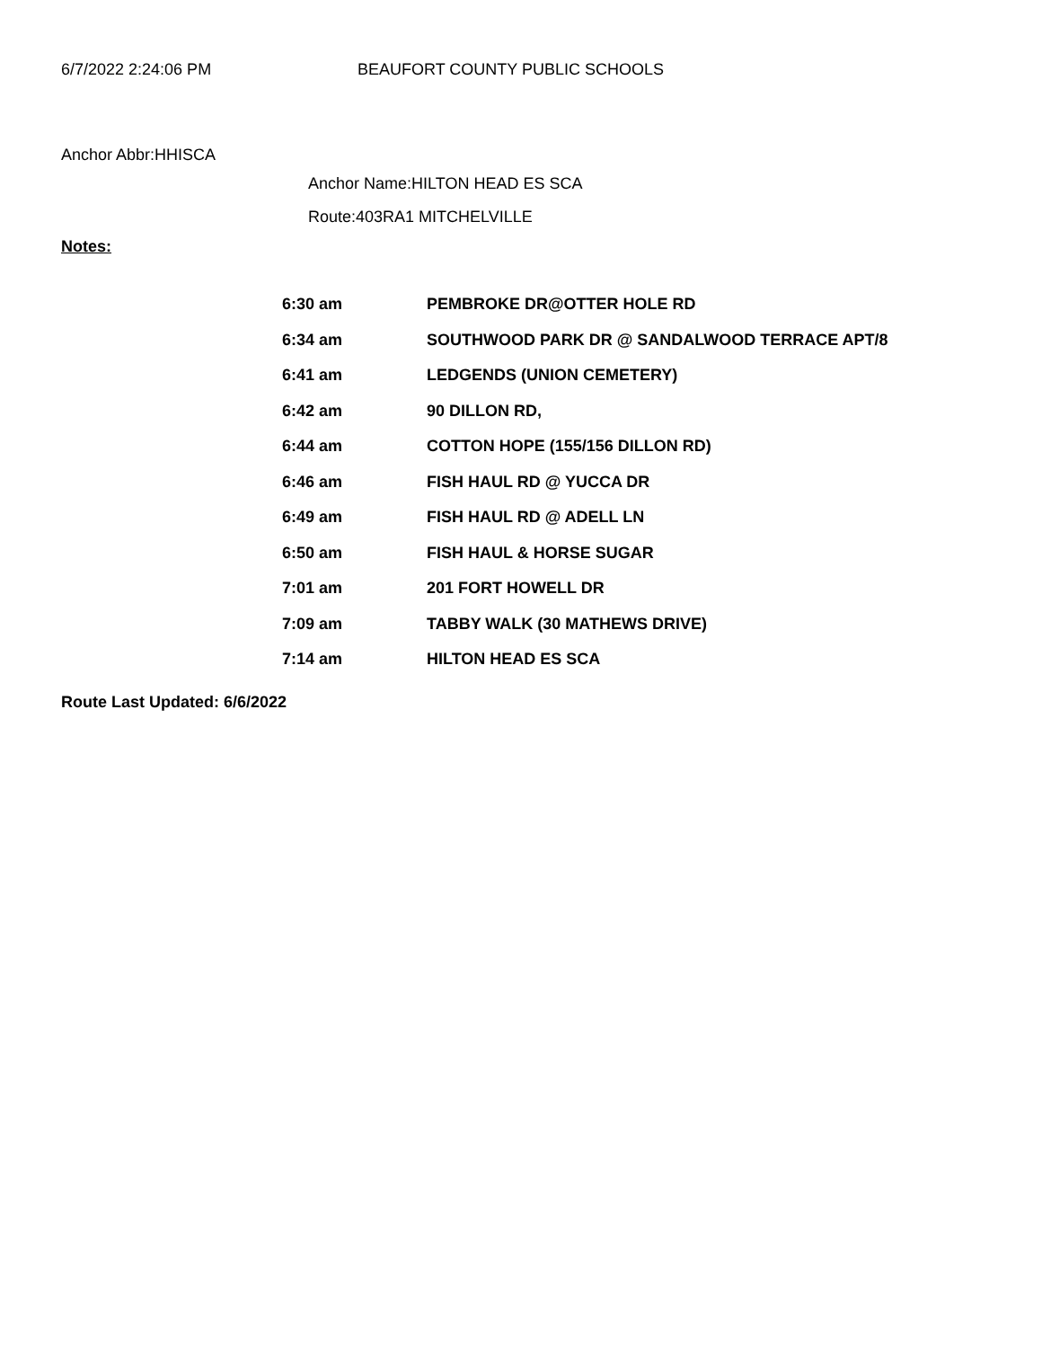6/7/2022 2:24:06 PM BEAUFORT COUNTY PUBLIC SCHOOLS
Anchor Abbr:HHISCA
Anchor Name:HILTON HEAD ES SCA
Route:403RA1 MITCHELVILLE
Notes:
| 6:30 am | PEMBROKE DR@OTTER HOLE RD |
| 6:34 am | SOUTHWOOD PARK DR @ SANDALWOOD TERRACE APT/8 |
| 6:41 am | LEDGENDS (UNION CEMETERY) |
| 6:42 am | 90 DILLON RD, |
| 6:44 am | COTTON HOPE (155/156 DILLON RD) |
| 6:46 am | FISH HAUL RD @ YUCCA DR |
| 6:49 am | FISH HAUL RD @ ADELL LN |
| 6:50 am | FISH HAUL & HORSE SUGAR |
| 7:01 am | 201 FORT HOWELL DR |
| 7:09 am | TABBY WALK (30 MATHEWS DRIVE) |
| 7:14 am | HILTON HEAD ES SCA |
Route Last Updated: 6/6/2022